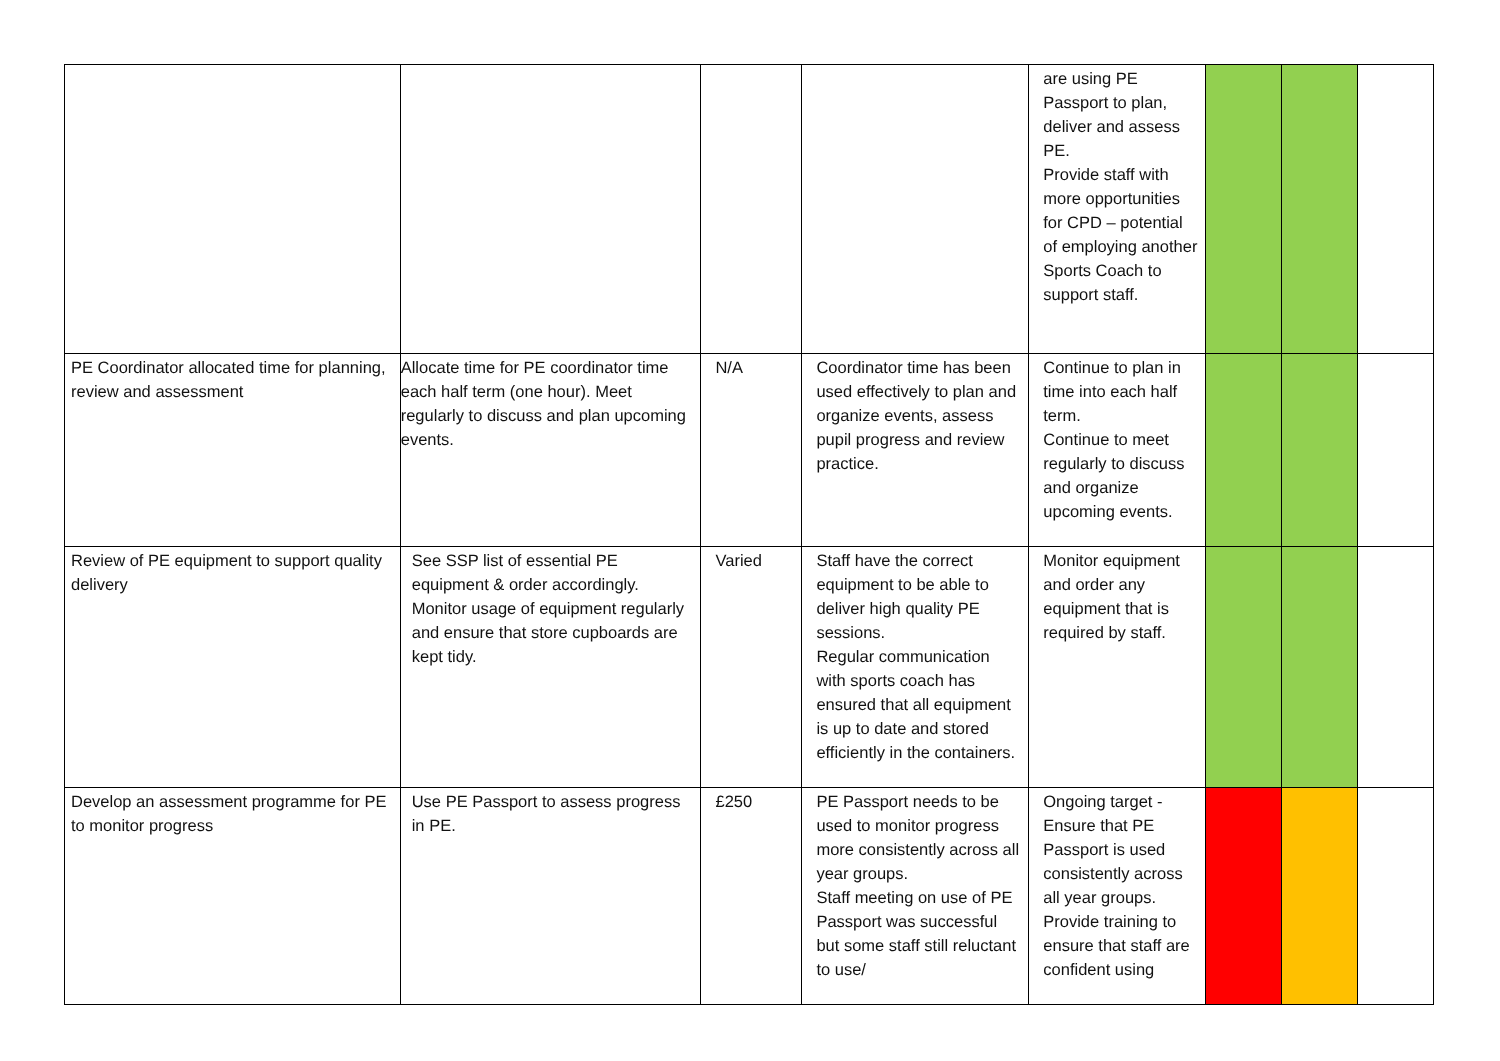| | | | | are using PE Passport to plan, deliver and assess PE. Provide staff with more opportunities for CPD – potential of employing another Sports Coach to support staff. | | | |
| PE Coordinator allocated time for planning, review and assessment | Allocate time for PE coordinator time each half term (one hour). Meet regularly to discuss and plan upcoming events. | N/A | Coordinator time has been used effectively to plan and organize events, assess pupil progress and review practice. | Continue to plan in time into each half term. Continue to meet regularly to discuss and organize upcoming events. | | | |
| Review of PE equipment to support quality delivery | See SSP list of essential PE equipment & order accordingly. Monitor usage of equipment regularly and ensure that store cupboards are kept tidy. | Varied | Staff have the correct equipment to be able to deliver high quality PE sessions. Regular communication with sports coach has ensured that all equipment is up to date and stored efficiently in the containers. | Monitor equipment and order any equipment that is required by staff. | | | |
| Develop an assessment programme for PE to monitor progress | Use PE Passport to assess progress in PE. | £250 | PE Passport needs to be used to monitor progress more consistently across all year groups. Staff meeting on use of PE Passport was successful but some staff still reluctant to use/ | Ongoing target - Ensure that PE Passport is used consistently across all year groups. Provide training to ensure that staff are confident using | | | |